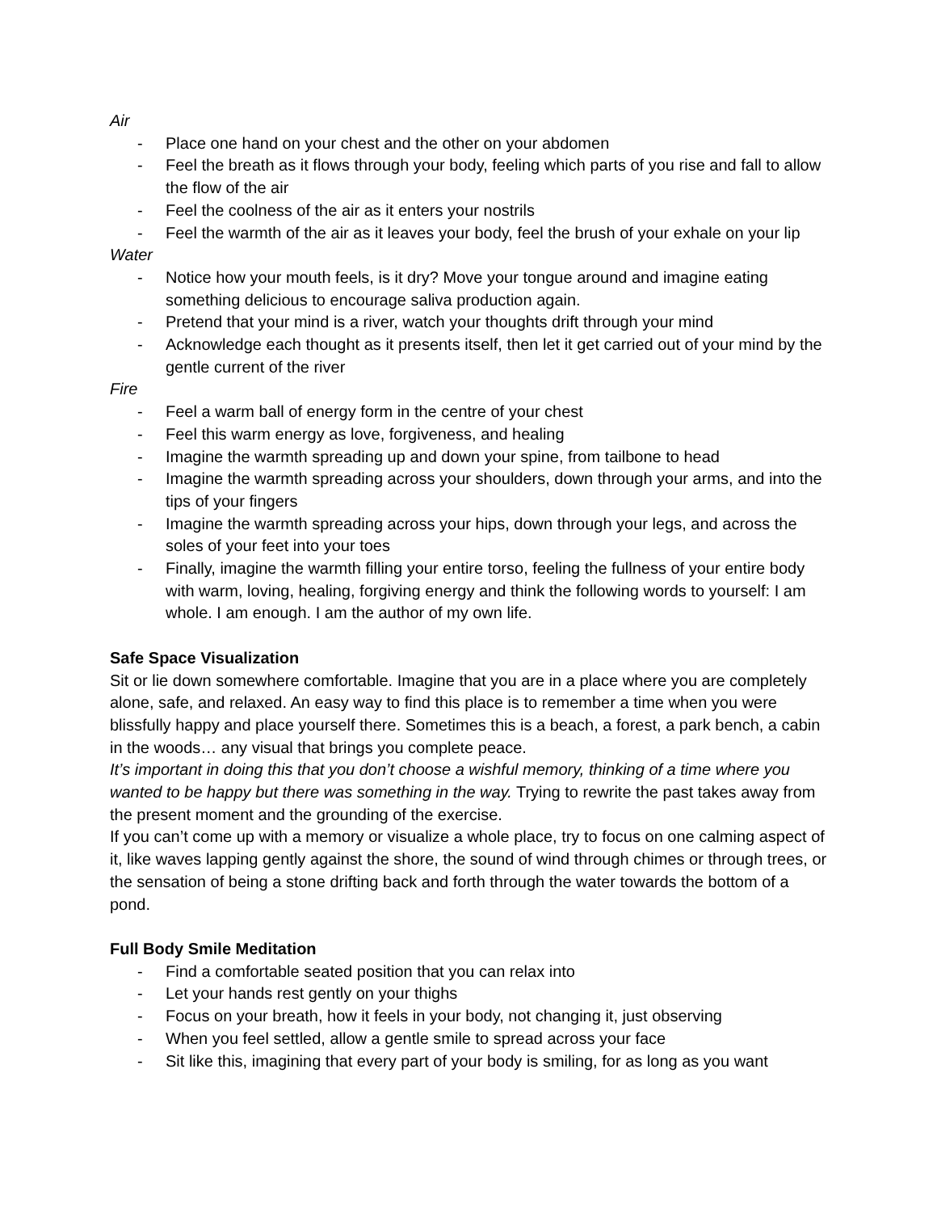Air
- Place one hand on your chest and the other on your abdomen
- Feel the breath as it flows through your body, feeling which parts of you rise and fall to allow the flow of the air
- Feel the coolness of the air as it enters your nostrils
- Feel the warmth of the air as it leaves your body, feel the brush of your exhale on your lip
Water
- Notice how your mouth feels, is it dry? Move your tongue around and imagine eating something delicious to encourage saliva production again.
- Pretend that your mind is a river, watch your thoughts drift through your mind
- Acknowledge each thought as it presents itself, then let it get carried out of your mind by the gentle current of the river
Fire
- Feel a warm ball of energy form in the centre of your chest
- Feel this warm energy as love, forgiveness, and healing
- Imagine the warmth spreading up and down your spine, from tailbone to head
- Imagine the warmth spreading across your shoulders, down through your arms, and into the tips of your fingers
- Imagine the warmth spreading across your hips, down through your legs, and across the soles of your feet into your toes
- Finally, imagine the warmth filling your entire torso, feeling the fullness of your entire body with warm, loving, healing, forgiving energy and think the following words to yourself: I am whole. I am enough. I am the author of my own life.
Safe Space Visualization
Sit or lie down somewhere comfortable. Imagine that you are in a place where you are completely alone, safe, and relaxed. An easy way to find this place is to remember a time when you were blissfully happy and place yourself there. Sometimes this is a beach, a forest, a park bench, a cabin in the woods… any visual that brings you complete peace.
It’s important in doing this that you don’t choose a wishful memory, thinking of a time where you wanted to be happy but there was something in the way. Trying to rewrite the past takes away from the present moment and the grounding of the exercise.
If you can’t come up with a memory or visualize a whole place, try to focus on one calming aspect of it, like waves lapping gently against the shore, the sound of wind through chimes or through trees, or the sensation of being a stone drifting back and forth through the water towards the bottom of a pond.
Full Body Smile Meditation
- Find a comfortable seated position that you can relax into
- Let your hands rest gently on your thighs
- Focus on your breath, how it feels in your body, not changing it, just observing
- When you feel settled, allow a gentle smile to spread across your face
- Sit like this, imagining that every part of your body is smiling, for as long as you want